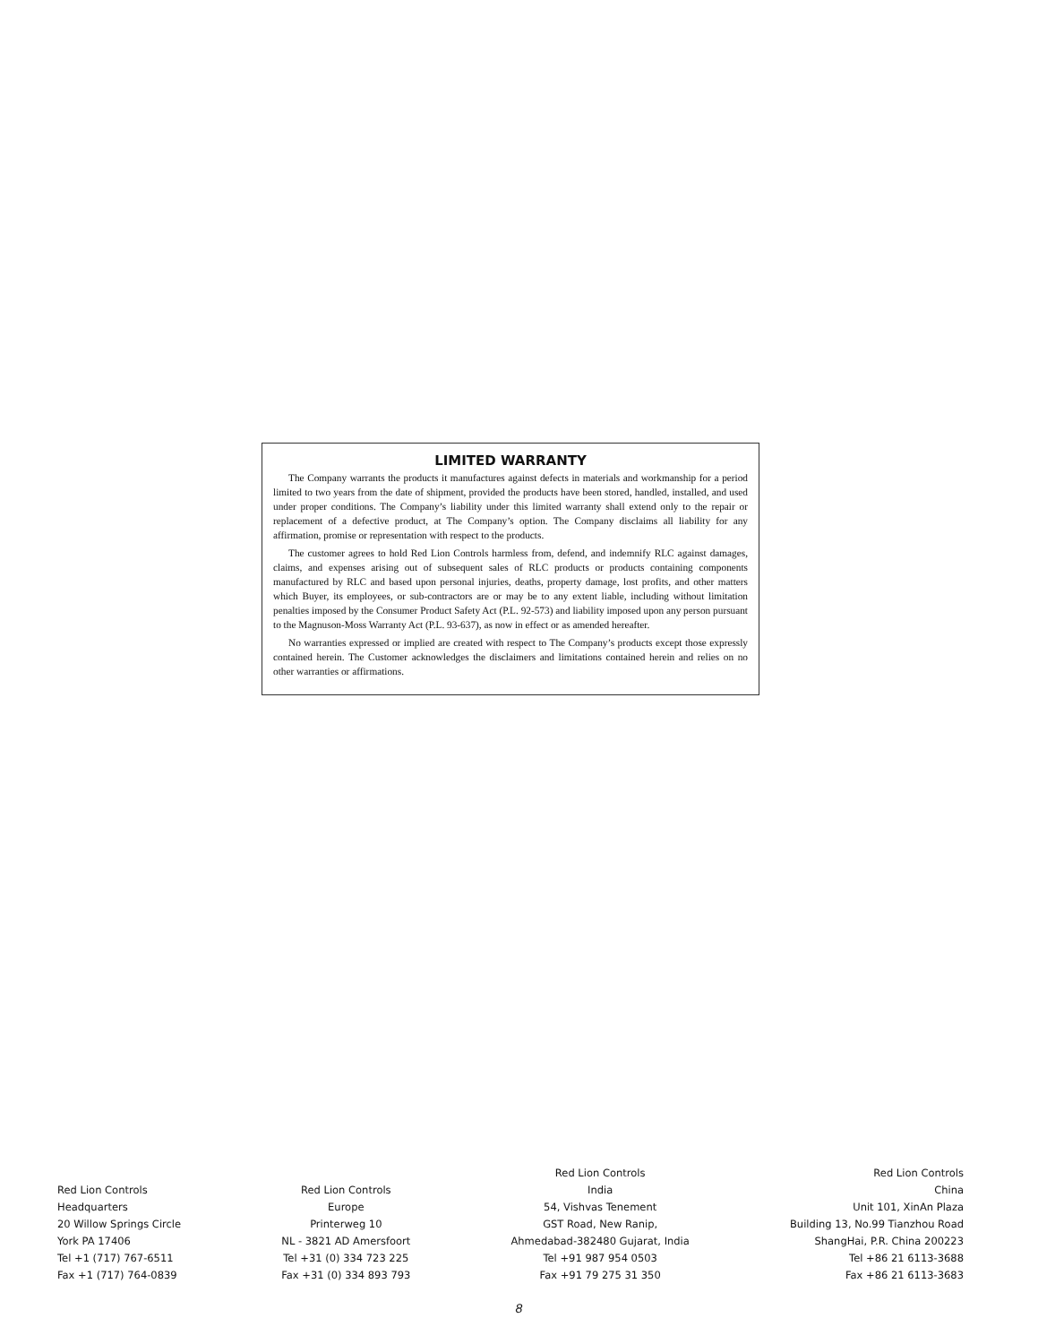LIMITED WARRANTY
The Company warrants the products it manufactures against defects in materials and workmanship for a period limited to two years from the date of shipment, provided the products have been stored, handled, installed, and used under proper conditions. The Company’s liability under this limited warranty shall extend only to the repair or replacement of a defective product, at The Company’s option. The Company disclaims all liability for any affirmation, promise or representation with respect to the products.
The customer agrees to hold Red Lion Controls harmless from, defend, and indemnify RLC against damages, claims, and expenses arising out of subsequent sales of RLC products or products containing components manufactured by RLC and based upon personal injuries, deaths, property damage, lost profits, and other matters which Buyer, its employees, or sub-contractors are or may be to any extent liable, including without limitation penalties imposed by the Consumer Product Safety Act (P.L. 92-573) and liability imposed upon any person pursuant to the Magnuson-Moss Warranty Act (P.L. 93-637), as now in effect or as amended hereafter.
No warranties expressed or implied are created with respect to The Company’s products except those expressly contained herein. The Customer acknowledges the disclaimers and limitations contained herein and relies on no other warranties or affirmations.
Red Lion Controls
Headquarters
20 Willow Springs Circle
York PA 17406
Tel +1 (717) 767-6511
Fax +1 (717) 764-0839
Red Lion Controls
Europe
Printerweg 10
NL - 3821 AD Amersfoort
Tel +31 (0) 334 723 225
Fax +31 (0) 334 893 793
Red Lion Controls
India
54, Vishvas Tenement
GST Road, New Ranip,
Ahmedabad-382480 Gujarat, India
Tel +91 987 954 0503
Fax +91 79 275 31 350
Red Lion Controls
China
Unit 101, XinAn Plaza
Building 13, No.99 Tianzhou Road
ShangHai, P.R. China 200223
Tel +86 21 6113-3688
Fax +86 21 6113-3683
8